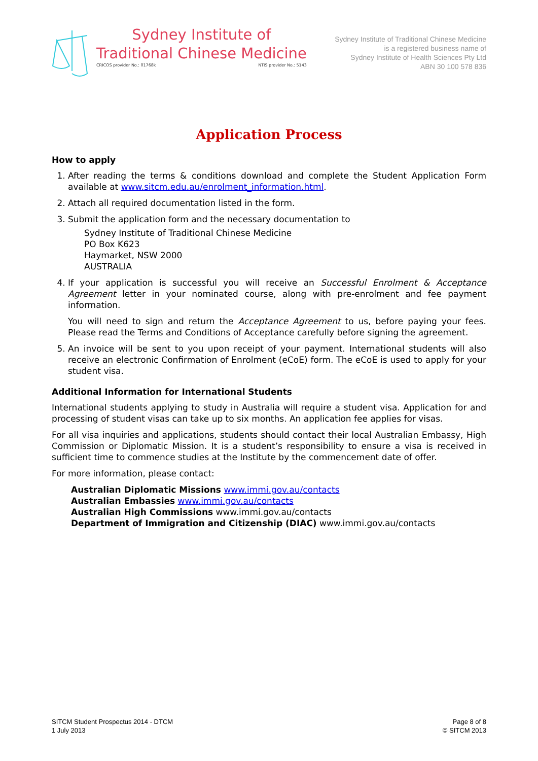Sydney Institute of
Traditional Chinese Medicine
CRICOS provider No.: 01768k NTIS provider No.: 5143
Sydney Institute of Traditional Chinese Medicine
is a registered business name of
Sydney Institute of Health Sciences Pty Ltd
ABN 30 100 578 836
Application Process
How to apply
1. After reading the terms & conditions download and complete the Student Application Form available at www.sitcm.edu.au/enrolment_information.html.
2. Attach all required documentation listed in the form.
3. Submit the application form and the necessary documentation to
Sydney Institute of Traditional Chinese Medicine
PO Box K623
Haymarket, NSW 2000
AUSTRALIA
4. If your application is successful you will receive an Successful Enrolment & Acceptance Agreement letter in your nominated course, along with pre-enrolment and fee payment information.
You will need to sign and return the Acceptance Agreement to us, before paying your fees. Please read the Terms and Conditions of Acceptance carefully before signing the agreement.
5. An invoice will be sent to you upon receipt of your payment. International students will also receive an electronic Confirmation of Enrolment (eCoE) form. The eCoE is used to apply for your student visa.
Additional Information for International Students
International students applying to study in Australia will require a student visa. Application for and processing of student visas can take up to six months. An application fee applies for visas.
For all visa inquiries and applications, students should contact their local Australian Embassy, High Commission or Diplomatic Mission. It is a student’s responsibility to ensure a visa is received in sufficient time to commence studies at the Institute by the commencement date of offer.
For more information, please contact:
Australian Diplomatic Missions www.immi.gov.au/contacts
Australian Embassies www.immi.gov.au/contacts
Australian High Commissions www.immi.gov.au/contacts
Department of Immigration and Citizenship (DIAC) www.immi.gov.au/contacts
SITCM Student Prospectus 2014 - DTCM
1 July 2013
Page 8 of 8
© SITCM 2013